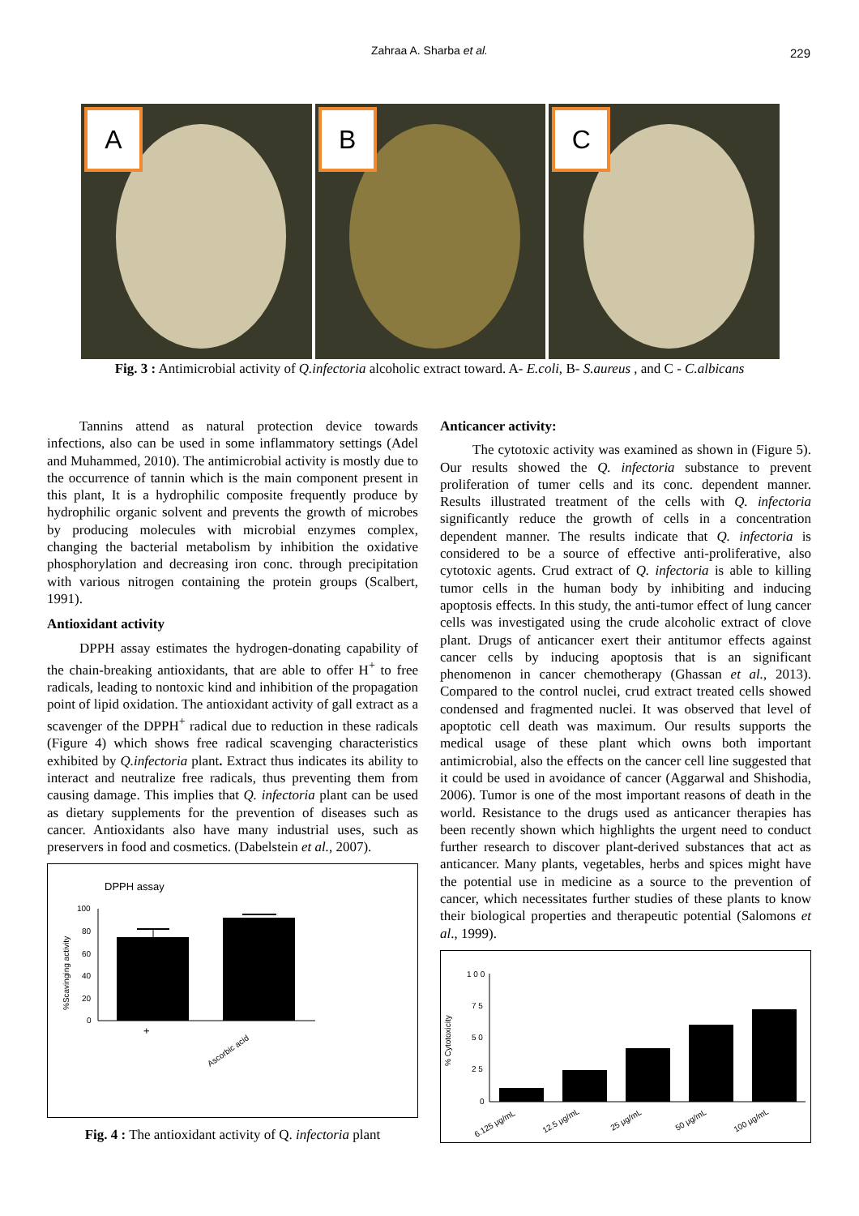Zahraa A. Sharba et al. 229
A
B
C
Fig. 3 : Antimicrobial activity of Q.infectoria alcoholic extract toward. A- E.coli, B- S.aureus , and C - C.albicans
Tannins attend as natural protection device towards infections, also can be used in some inflammatory settings (Adel and Muhammed, 2010). The antimicrobial activity is mostly due to the occurrence of tannin which is the main component present in this plant, It is a hydrophilic composite frequently produce by hydrophilic organic solvent and prevents the growth of microbes by producing molecules with microbial enzymes complex, changing the bacterial metabolism by inhibition the oxidative phosphorylation and decreasing iron conc. through precipitation with various nitrogen containing the protein groups (Scalbert, 1991).
Antioxidant activity
DPPH assay estimates the hydrogen-donating capability of the chain-breaking antioxidants, that are able to offer H<sup>+</sup> to free radicals, leading to nontoxic kind and inhibition of the propagation point of lipid oxidation. The antioxidant activity of gall extract as a scavenger of the DPPH<sup>+</sup> radical due to reduction in these radicals (Figure 4) which shows free radical scavenging characteristics exhibited by Q.infectoria plant. Extract thus indicates its ability to interact and neutralize free radicals, thus preventing them from causing damage. This implies that Q. infectoria plant can be used as dietary supplements for the prevention of diseases such as cancer. Antioxidants also have many industrial uses, such as preservers in food and cosmetics. (Dabelstein et al., 2007).
DPPH assay
%Scavinging activity
100
80
60
40
20
0
+
Ascorbic acid
Fig. 4 : The antioxidant activity of Q. infectoria plant
Anticancer activity:
The cytotoxic activity was examined as shown in (Figure 5). Our results showed the Q. infectoria substance to prevent proliferation of tumer cells and its conc. dependent manner. Results illustrated treatment of the cells with Q. infectoria significantly reduce the growth of cells in a concentration dependent manner. The results indicate that Q. infectoria is considered to be a source of effective anti-proliferative, also cytotoxic agents. Crud extract of Q. infectoria is able to killing tumor cells in the human body by inhibiting and inducing apoptosis effects. In this study, the anti-tumor effect of lung cancer cells was investigated using the crude alcoholic extract of clove plant. Drugs of anticancer exert their antitumor effects against cancer cells by inducing apoptosis that is an significant phenomenon in cancer chemotherapy (Ghassan et al., 2013). Compared to the control nuclei, crud extract treated cells showed condensed and fragmented nuclei. It was observed that level of apoptotic cell death was maximum. Our results supports the medical usage of these plant which owns both important antimicrobial, also the effects on the cancer cell line suggested that it could be used in avoidance of cancer (Aggarwal and Shishodia, 2006). Tumor is one of the most important reasons of death in the world. Resistance to the drugs used as anticancer therapies has been recently shown which highlights the urgent need to conduct further research to discover plant-derived substances that act as anticancer. Many plants, vegetables, herbs and spices might have the potential use in medicine as a source to the prevention of cancer, which necessitates further studies of these plants to know their biological properties and therapeutic potential (Salomons et al., 1999).
% Cytotoxicity
1 0 0
7 5
5 0
2 5
0
6.125 μg/mL
12.5 μg/mL
25 μg/mL
50 μg/mL
100 μg/mL